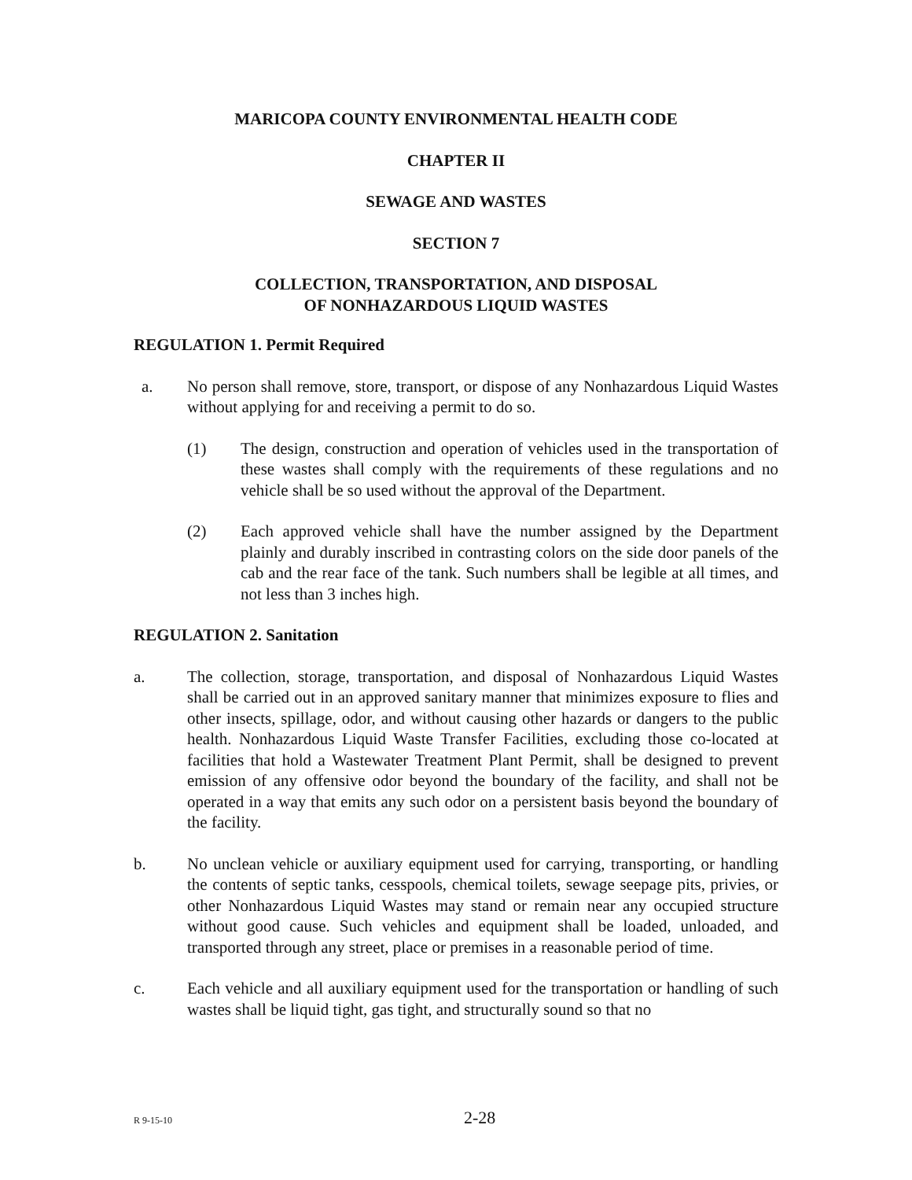MARICOPA COUNTY ENVIRONMENTAL HEALTH CODE
CHAPTER II
SEWAGE AND WASTES
SECTION 7
COLLECTION, TRANSPORTATION, AND DISPOSAL
OF NONHAZARDOUS LIQUID WASTES
REGULATION 1. Permit Required
a. No person shall remove, store, transport, or dispose of any Nonhazardous Liquid Wastes without applying for and receiving a permit to do so.
(1) The design, construction and operation of vehicles used in the transportation of these wastes shall comply with the requirements of these regulations and no vehicle shall be so used without the approval of the Department.
(2) Each approved vehicle shall have the number assigned by the Department plainly and durably inscribed in contrasting colors on the side door panels of the cab and the rear face of the tank. Such numbers shall be legible at all times, and not less than 3 inches high.
REGULATION 2. Sanitation
a. The collection, storage, transportation, and disposal of Nonhazardous Liquid Wastes shall be carried out in an approved sanitary manner that minimizes exposure to flies and other insects, spillage, odor, and without causing other hazards or dangers to the public health. Nonhazardous Liquid Waste Transfer Facilities, excluding those co-located at facilities that hold a Wastewater Treatment Plant Permit, shall be designed to prevent emission of any offensive odor beyond the boundary of the facility, and shall not be operated in a way that emits any such odor on a persistent basis beyond the boundary of the facility.
b. No unclean vehicle or auxiliary equipment used for carrying, transporting, or handling the contents of septic tanks, cesspools, chemical toilets, sewage seepage pits, privies, or other Nonhazardous Liquid Wastes may stand or remain near any occupied structure without good cause. Such vehicles and equipment shall be loaded, unloaded, and transported through any street, place or premises in a reasonable period of time.
c. Each vehicle and all auxiliary equipment used for the transportation or handling of such wastes shall be liquid tight, gas tight, and structurally sound so that no
R 9-15-10 2-28